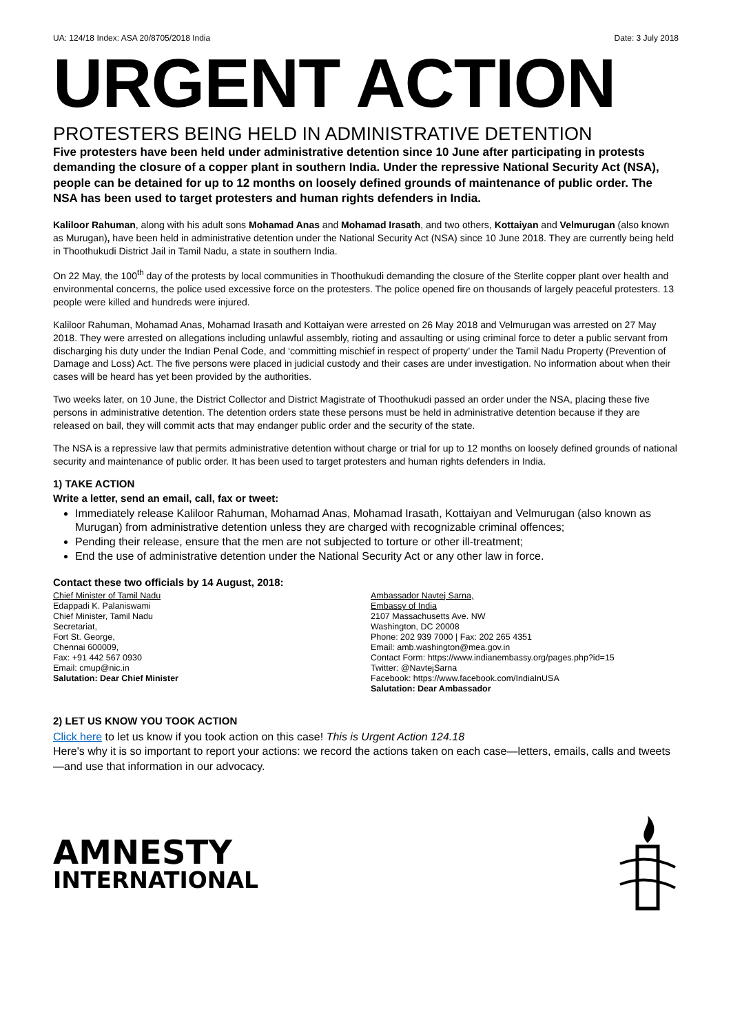UA: 124/18 Index: ASA 20/8705/2018 India Date: 3 July 2018
URGENT ACTION
PROTESTERS BEING HELD IN ADMINISTRATIVE DETENTION
Five protesters have been held under administrative detention since 10 June after participating in protests demanding the closure of a copper plant in southern India. Under the repressive National Security Act (NSA), people can be detained for up to 12 months on loosely defined grounds of maintenance of public order. The NSA has been used to target protesters and human rights defenders in India.
Kaliloor Rahuman, along with his adult sons Mohamad Anas and Mohamad Irasath, and two others, Kottaiyan and Velmurugan (also known as Murugan), have been held in administrative detention under the National Security Act (NSA) since 10 June 2018. They are currently being held in Thoothukudi District Jail in Tamil Nadu, a state in southern India.
On 22 May, the 100<sup>th</sup> day of the protests by local communities in Thoothukudi demanding the closure of the Sterlite copper plant over health and environmental concerns, the police used excessive force on the protesters. The police opened fire on thousands of largely peaceful protesters. 13 people were killed and hundreds were injured.
Kaliloor Rahuman, Mohamad Anas, Mohamad Irasath and Kottaiyan were arrested on 26 May 2018 and Velmurugan was arrested on 27 May 2018. They were arrested on allegations including unlawful assembly, rioting and assaulting or using criminal force to deter a public servant from discharging his duty under the Indian Penal Code, and ‘committing mischief in respect of property’ under the Tamil Nadu Property (Prevention of Damage and Loss) Act. The five persons were placed in judicial custody and their cases are under investigation. No information about when their cases will be heard has yet been provided by the authorities.
Two weeks later, on 10 June, the District Collector and District Magistrate of Thoothukudi passed an order under the NSA, placing these five persons in administrative detention. The detention orders state these persons must be held in administrative detention because if they are released on bail, they will commit acts that may endanger public order and the security of the state.
The NSA is a repressive law that permits administrative detention without charge or trial for up to 12 months on loosely defined grounds of national security and maintenance of public order. It has been used to target protesters and human rights defenders in India.
1) TAKE ACTION
Write a letter, send an email, call, fax or tweet:
Immediately release Kaliloor Rahuman, Mohamad Anas, Mohamad Irasath, Kottaiyan and Velmurugan (also known as Murugan) from administrative detention unless they are charged with recognizable criminal offences;
Pending their release, ensure that the men are not subjected to torture or other ill-treatment;
End the use of administrative detention under the National Security Act or any other law in force.
Contact these two officials by 14 August, 2018:
Chief Minister of Tamil Nadu
Edappadi K. Palaniswami
Chief Minister, Tamil Nadu
Secretariat,
Fort St. George,
Chennai 600009,
Fax: +91 442 567 0930
Email: cmup@nic.in
Salutation: Dear Chief Minister
Ambassador Navtej Sarna,
Embassy of India
2107 Massachusetts Ave. NW
Washington, DC 20008
Phone: 202 939 7000 | Fax: 202 265 4351
Email: amb.washington@mea.gov.in
Contact Form: https://www.indianembassy.org/pages.php?id=15
Twitter: @NavtejSarna
Facebook: https://www.facebook.com/IndiaInUSA
Salutation: Dear Ambassador
2) LET US KNOW YOU TOOK ACTION
Click here to let us know if you took action on this case! This is Urgent Action 124.18
Here's why it is so important to report your actions: we record the actions taken on each case—letters, emails, calls and tweets—and use that information in our advocacy.
AMNESTY
INTERNATIONAL